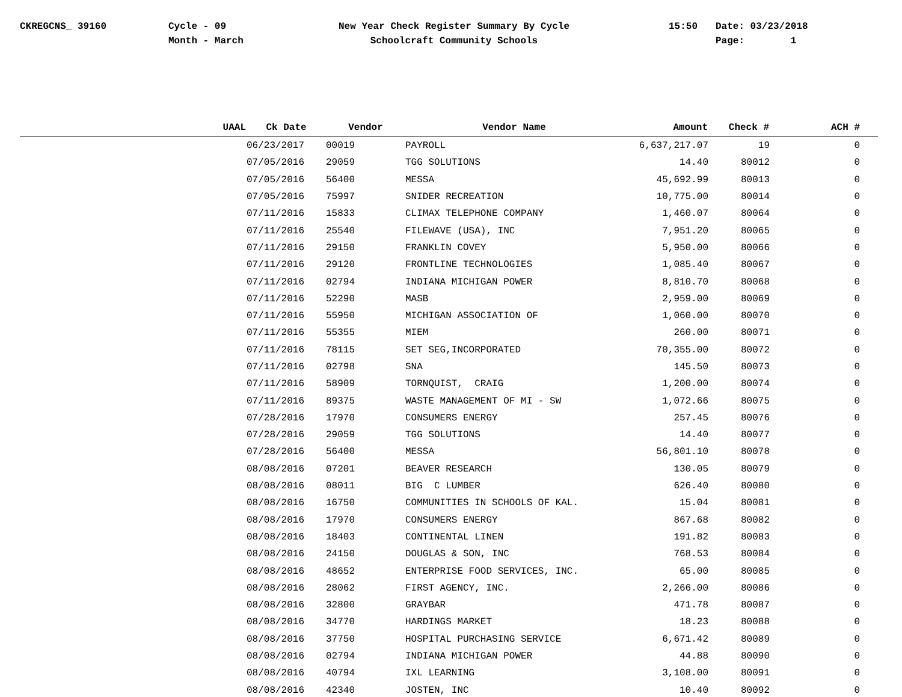CKREGCNS_ 39160 Cycle - 09
Month - March
New Year Check Register Summary By Cycle
Schoolcraft Community Schools
15:50 Date: 03/23/2018
Page: 1
| UAAL | Ck Date | Vendor | Vendor Name | Amount | Check # | ACH # |
| --- | --- | --- | --- | --- | --- | --- |
| | 06/23/2017 | 00019 | PAYROLL | 6,637,217.07 | 19 | 0 |
| | 07/05/2016 | 29059 | TGG SOLUTIONS | 14.40 | 80012 | 0 |
| | 07/05/2016 | 56400 | MESSA | 45,692.99 | 80013 | 0 |
| | 07/05/2016 | 75997 | SNIDER RECREATION | 10,775.00 | 80014 | 0 |
| | 07/11/2016 | 15833 | CLIMAX TELEPHONE COMPANY | 1,460.07 | 80064 | 0 |
| | 07/11/2016 | 25540 | FILEWAVE (USA), INC | 7,951.20 | 80065 | 0 |
| | 07/11/2016 | 29150 | FRANKLIN COVEY | 5,950.00 | 80066 | 0 |
| | 07/11/2016 | 29120 | FRONTLINE TECHNOLOGIES | 1,085.40 | 80067 | 0 |
| | 07/11/2016 | 02794 | INDIANA MICHIGAN POWER | 8,810.70 | 80068 | 0 |
| | 07/11/2016 | 52290 | MASB | 2,959.00 | 80069 | 0 |
| | 07/11/2016 | 55950 | MICHIGAN ASSOCIATION OF | 1,060.00 | 80070 | 0 |
| | 07/11/2016 | 55355 | MIEM | 260.00 | 80071 | 0 |
| | 07/11/2016 | 78115 | SET SEG,INCORPORATED | 70,355.00 | 80072 | 0 |
| | 07/11/2016 | 02798 | SNA | 145.50 | 80073 | 0 |
| | 07/11/2016 | 58909 | TORNQUIST, CRAIG | 1,200.00 | 80074 | 0 |
| | 07/11/2016 | 89375 | WASTE MANAGEMENT OF MI - SW | 1,072.66 | 80075 | 0 |
| | 07/28/2016 | 17970 | CONSUMERS ENERGY | 257.45 | 80076 | 0 |
| | 07/28/2016 | 29059 | TGG SOLUTIONS | 14.40 | 80077 | 0 |
| | 07/28/2016 | 56400 | MESSA | 56,801.10 | 80078 | 0 |
| | 08/08/2016 | 07201 | BEAVER RESEARCH | 130.05 | 80079 | 0 |
| | 08/08/2016 | 08011 | BIG C LUMBER | 626.40 | 80080 | 0 |
| | 08/08/2016 | 16750 | COMMUNITIES IN SCHOOLS OF KAL. | 15.04 | 80081 | 0 |
| | 08/08/2016 | 17970 | CONSUMERS ENERGY | 867.68 | 80082 | 0 |
| | 08/08/2016 | 18403 | CONTINENTAL LINEN | 191.82 | 80083 | 0 |
| | 08/08/2016 | 24150 | DOUGLAS & SON, INC | 768.53 | 80084 | 0 |
| | 08/08/2016 | 48652 | ENTERPRISE FOOD SERVICES, INC. | 65.00 | 80085 | 0 |
| | 08/08/2016 | 28062 | FIRST AGENCY, INC. | 2,266.00 | 80086 | 0 |
| | 08/08/2016 | 32800 | GRAYBAR | 471.78 | 80087 | 0 |
| | 08/08/2016 | 34770 | HARDINGS MARKET | 18.23 | 80088 | 0 |
| | 08/08/2016 | 37750 | HOSPITAL PURCHASING SERVICE | 6,671.42 | 80089 | 0 |
| | 08/08/2016 | 02794 | INDIANA MICHIGAN POWER | 44.88 | 80090 | 0 |
| | 08/08/2016 | 40794 | IXL LEARNING | 3,108.00 | 80091 | 0 |
| | 08/08/2016 | 42340 | JOSTEN, INC | 10.40 | 80092 | 0 |